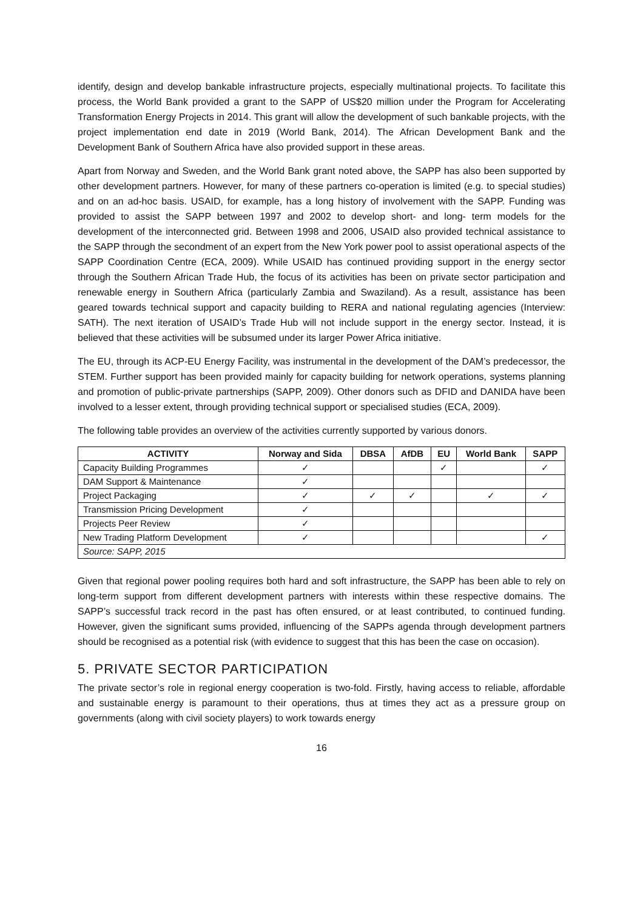identify, design and develop bankable infrastructure projects, especially multinational projects. To facilitate this process, the World Bank provided a grant to the SAPP of US$20 million under the Program for Accelerating Transformation Energy Projects in 2014. This grant will allow the development of such bankable projects, with the project implementation end date in 2019 (World Bank, 2014). The African Development Bank and the Development Bank of Southern Africa have also provided support in these areas.
Apart from Norway and Sweden, and the World Bank grant noted above, the SAPP has also been supported by other development partners. However, for many of these partners co-operation is limited (e.g. to special studies) and on an ad-hoc basis. USAID, for example, has a long history of involvement with the SAPP. Funding was provided to assist the SAPP between 1997 and 2002 to develop short- and long- term models for the development of the interconnected grid. Between 1998 and 2006, USAID also provided technical assistance to the SAPP through the secondment of an expert from the New York power pool to assist operational aspects of the SAPP Coordination Centre (ECA, 2009). While USAID has continued providing support in the energy sector through the Southern African Trade Hub, the focus of its activities has been on private sector participation and renewable energy in Southern Africa (particularly Zambia and Swaziland). As a result, assistance has been geared towards technical support and capacity building to RERA and national regulating agencies (Interview: SATH). The next iteration of USAID’s Trade Hub will not include support in the energy sector. Instead, it is believed that these activities will be subsumed under its larger Power Africa initiative.
The EU, through its ACP-EU Energy Facility, was instrumental in the development of the DAM’s predecessor, the STEM. Further support has been provided mainly for capacity building for network operations, systems planning and promotion of public-private partnerships (SAPP, 2009). Other donors such as DFID and DANIDA have been involved to a lesser extent, through providing technical support or specialised studies (ECA, 2009).
The following table provides an overview of the activities currently supported by various donors.
| ACTIVITY | Norway and Sida | DBSA | AfDB | EU | World Bank | SAPP |
| --- | --- | --- | --- | --- | --- | --- |
| Capacity Building Programmes | ✓ | | | ✓ | | ✓ |
| DAM Support & Maintenance | ✓ | | | | | |
| Project Packaging | ✓ | ✓ | ✓ | | ✓ | ✓ |
| Transmission Pricing Development | ✓ | | | | | |
| Projects Peer Review | ✓ | | | | | |
| New Trading Platform Development | ✓ | | | | | ✓ |
| Source: SAPP, 2015 | | | | | | |
Given that regional power pooling requires both hard and soft infrastructure, the SAPP has been able to rely on long-term support from different development partners with interests within these respective domains. The SAPP’s successful track record in the past has often ensured, or at least contributed, to continued funding. However, given the significant sums provided, influencing of the SAPPs agenda through development partners should be recognised as a potential risk (with evidence to suggest that this has been the case on occasion).
5. PRIVATE SECTOR PARTICIPATION
The private sector’s role in regional energy cooperation is two-fold. Firstly, having access to reliable, affordable and sustainable energy is paramount to their operations, thus at times they act as a pressure group on governments (along with civil society players) to work towards energy
16